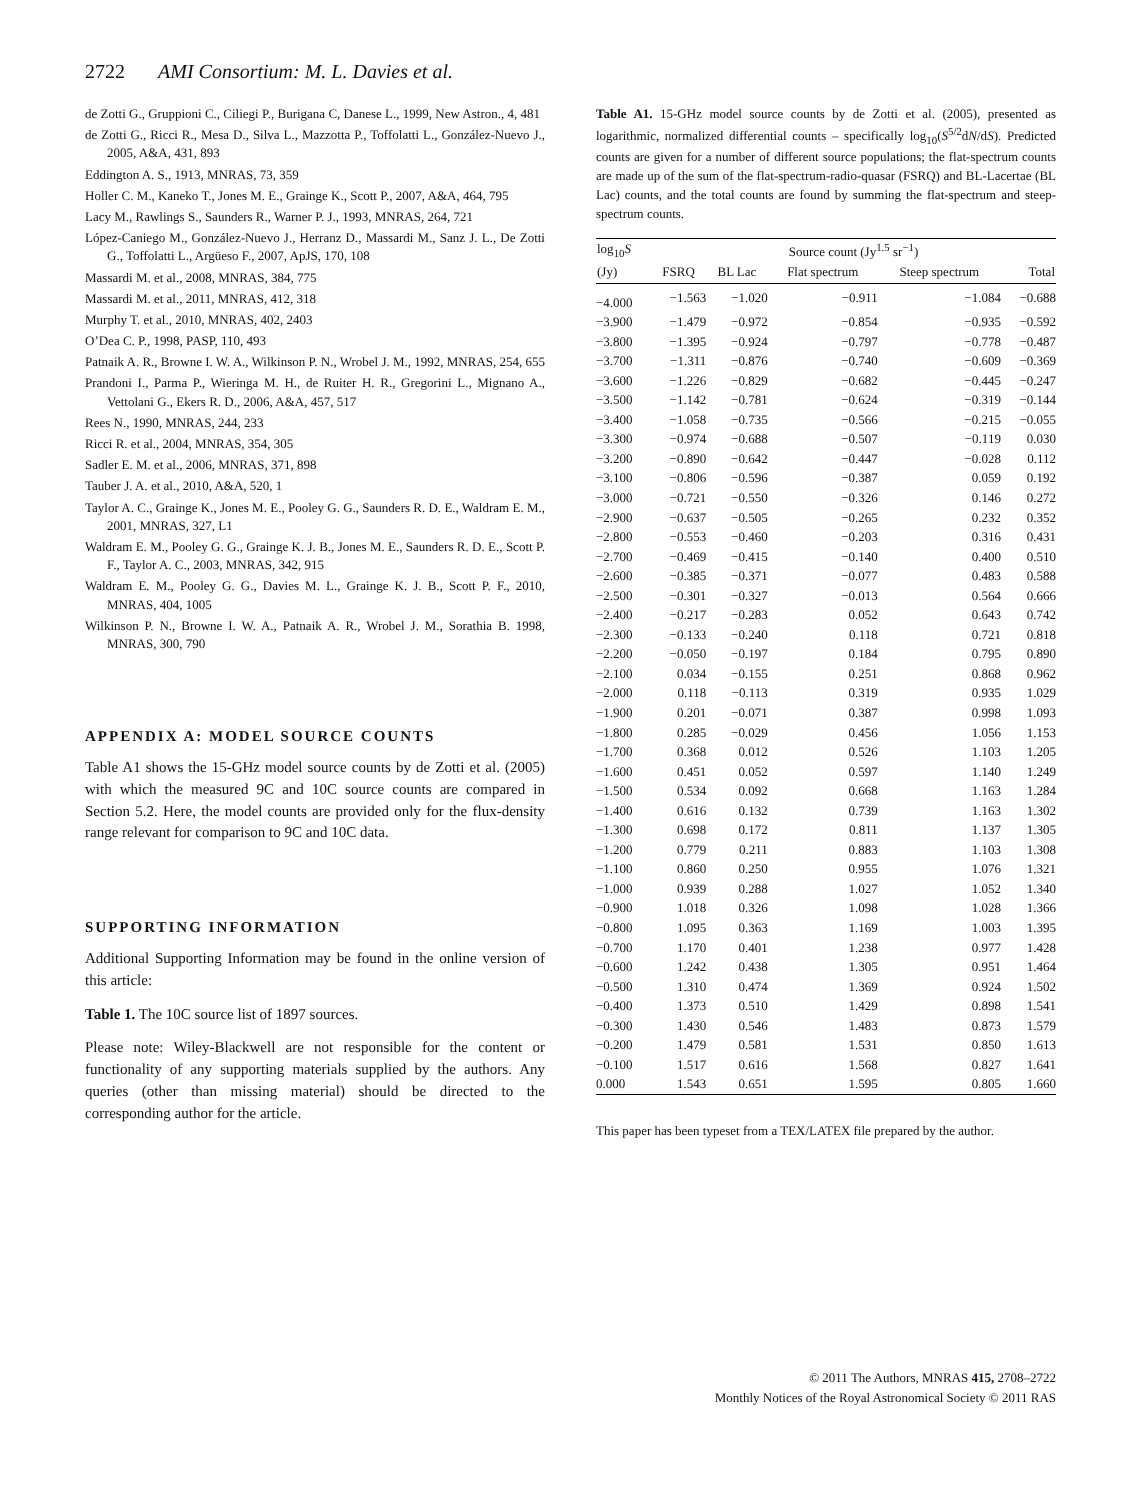2722 AMI Consortium: M. L. Davies et al.
de Zotti G., Gruppioni C., Ciliegi P., Burigana C, Danese L., 1999, New Astron., 4, 481
de Zotti G., Ricci R., Mesa D., Silva L., Mazzotta P., Toffolatti L., González-Nuevo J., 2005, A&A, 431, 893
Eddington A. S., 1913, MNRAS, 73, 359
Holler C. M., Kaneko T., Jones M. E., Grainge K., Scott P., 2007, A&A, 464, 795
Lacy M., Rawlings S., Saunders R., Warner P. J., 1993, MNRAS, 264, 721
López-Caniego M., González-Nuevo J., Herranz D., Massardi M., Sanz J. L., De Zotti G., Toffolatti L., Argüeso F., 2007, ApJS, 170, 108
Massardi M. et al., 2008, MNRAS, 384, 775
Massardi M. et al., 2011, MNRAS, 412, 318
Murphy T. et al., 2010, MNRAS, 402, 2403
O’Dea C. P., 1998, PASP, 110, 493
Patnaik A. R., Browne I. W. A., Wilkinson P. N., Wrobel J. M., 1992, MNRAS, 254, 655
Prandoni I., Parma P., Wieringa M. H., de Ruiter H. R., Gregorini L., Mignano A., Vettolani G., Ekers R. D., 2006, A&A, 457, 517
Rees N., 1990, MNRAS, 244, 233
Ricci R. et al., 2004, MNRAS, 354, 305
Sadler E. M. et al., 2006, MNRAS, 371, 898
Tauber J. A. et al., 2010, A&A, 520, 1
Taylor A. C., Grainge K., Jones M. E., Pooley G. G., Saunders R. D. E., Waldram E. M., 2001, MNRAS, 327, L1
Waldram E. M., Pooley G. G., Grainge K. J. B., Jones M. E., Saunders R. D. E., Scott P. F., Taylor A. C., 2003, MNRAS, 342, 915
Waldram E. M., Pooley G. G., Davies M. L., Grainge K. J. B., Scott P. F., 2010, MNRAS, 404, 1005
Wilkinson P. N., Browne I. W. A., Patnaik A. R., Wrobel J. M., Sorathia B. 1998, MNRAS, 300, 790
APPENDIX A: MODEL SOURCE COUNTS
Table A1 shows the 15-GHz model source counts by de Zotti et al. (2005) with which the measured 9C and 10C source counts are compared in Section 5.2. Here, the model counts are provided only for the flux-density range relevant for comparison to 9C and 10C data.
SUPPORTING INFORMATION
Additional Supporting Information may be found in the online version of this article:
Table 1. The 10C source list of 1897 sources.
Please note: Wiley-Blackwell are not responsible for the content or functionality of any supporting materials supplied by the authors. Any queries (other than missing material) should be directed to the corresponding author for the article.
Table A1. 15-GHz model source counts by de Zotti et al. (2005), presented as logarithmic, normalized differential counts – specifically log<sub>10</sub>(S<sup>5/2</sup>dN/dS). Predicted counts are given for a number of different source populations; the flat-spectrum counts are made up of the sum of the flat-spectrum-radio-quasar (FSRQ) and BL-Lacertae (BL Lac) counts, and the total counts are found by summing the flat-spectrum and steep-spectrum counts.
| log<sub>10</sub> S | Source count (Jy<sup>1.5</sup> sr<sup>−1</sup>) | | | | |
| --- | --- | --- | --- | --- | --- |
| (Jy) | FSRQ | BL Lac | Flat spectrum | Steep spectrum | Total |
| −4.000 | −1.563 | −1.020 | −0.911 | −1.084 | −0.688 |
| −3.900 | −1.479 | −0.972 | −0.854 | −0.935 | −0.592 |
| −3.800 | −1.395 | −0.924 | −0.797 | −0.778 | −0.487 |
| −3.700 | −1.311 | −0.876 | −0.740 | −0.609 | −0.369 |
| −3.600 | −1.226 | −0.829 | −0.682 | −0.445 | −0.247 |
| −3.500 | −1.142 | −0.781 | −0.624 | −0.319 | −0.144 |
| −3.400 | −1.058 | −0.735 | −0.566 | −0.215 | −0.055 |
| −3.300 | −0.974 | −0.688 | −0.507 | −0.119 | 0.030 |
| −3.200 | −0.890 | −0.642 | −0.447 | −0.028 | 0.112 |
| −3.100 | −0.806 | −0.596 | −0.387 | 0.059 | 0.192 |
| −3.000 | −0.721 | −0.550 | −0.326 | 0.146 | 0.272 |
| −2.900 | −0.637 | −0.505 | −0.265 | 0.232 | 0.352 |
| −2.800 | −0.553 | −0.460 | −0.203 | 0.316 | 0.431 |
| −2.700 | −0.469 | −0.415 | −0.140 | 0.400 | 0.510 |
| −2.600 | −0.385 | −0.371 | −0.077 | 0.483 | 0.588 |
| −2.500 | −0.301 | −0.327 | −0.013 | 0.564 | 0.666 |
| −2.400 | −0.217 | −0.283 | 0.052 | 0.643 | 0.742 |
| −2.300 | −0.133 | −0.240 | 0.118 | 0.721 | 0.818 |
| −2.200 | −0.050 | −0.197 | 0.184 | 0.795 | 0.890 |
| −2.100 | 0.034 | −0.155 | 0.251 | 0.868 | 0.962 |
| −2.000 | 0.118 | −0.113 | 0.319 | 0.935 | 1.029 |
| −1.900 | 0.201 | −0.071 | 0.387 | 0.998 | 1.093 |
| −1.800 | 0.285 | −0.029 | 0.456 | 1.056 | 1.153 |
| −1.700 | 0.368 | 0.012 | 0.526 | 1.103 | 1.205 |
| −1.600 | 0.451 | 0.052 | 0.597 | 1.140 | 1.249 |
| −1.500 | 0.534 | 0.092 | 0.668 | 1.163 | 1.284 |
| −1.400 | 0.616 | 0.132 | 0.739 | 1.163 | 1.302 |
| −1.300 | 0.698 | 0.172 | 0.811 | 1.137 | 1.305 |
| −1.200 | 0.779 | 0.211 | 0.883 | 1.103 | 1.308 |
| −1.100 | 0.860 | 0.250 | 0.955 | 1.076 | 1.321 |
| −1.000 | 0.939 | 0.288 | 1.027 | 1.052 | 1.340 |
| −0.900 | 1.018 | 0.326 | 1.098 | 1.028 | 1.366 |
| −0.800 | 1.095 | 0.363 | 1.169 | 1.003 | 1.395 |
| −0.700 | 1.170 | 0.401 | 1.238 | 0.977 | 1.428 |
| −0.600 | 1.242 | 0.438 | 1.305 | 0.951 | 1.464 |
| −0.500 | 1.310 | 0.474 | 1.369 | 0.924 | 1.502 |
| −0.400 | 1.373 | 0.510 | 1.429 | 0.898 | 1.541 |
| −0.300 | 1.430 | 0.546 | 1.483 | 0.873 | 1.579 |
| −0.200 | 1.479 | 0.581 | 1.531 | 0.850 | 1.613 |
| −0.100 | 1.517 | 0.616 | 1.568 | 0.827 | 1.641 |
| 0.000 | 1.543 | 0.651 | 1.595 | 0.805 | 1.660 |
This paper has been typeset from a TEX/LATEX file prepared by the author.
© 2011 The Authors, MNRAS 415, 2708–2722
Monthly Notices of the Royal Astronomical Society © 2011 RAS